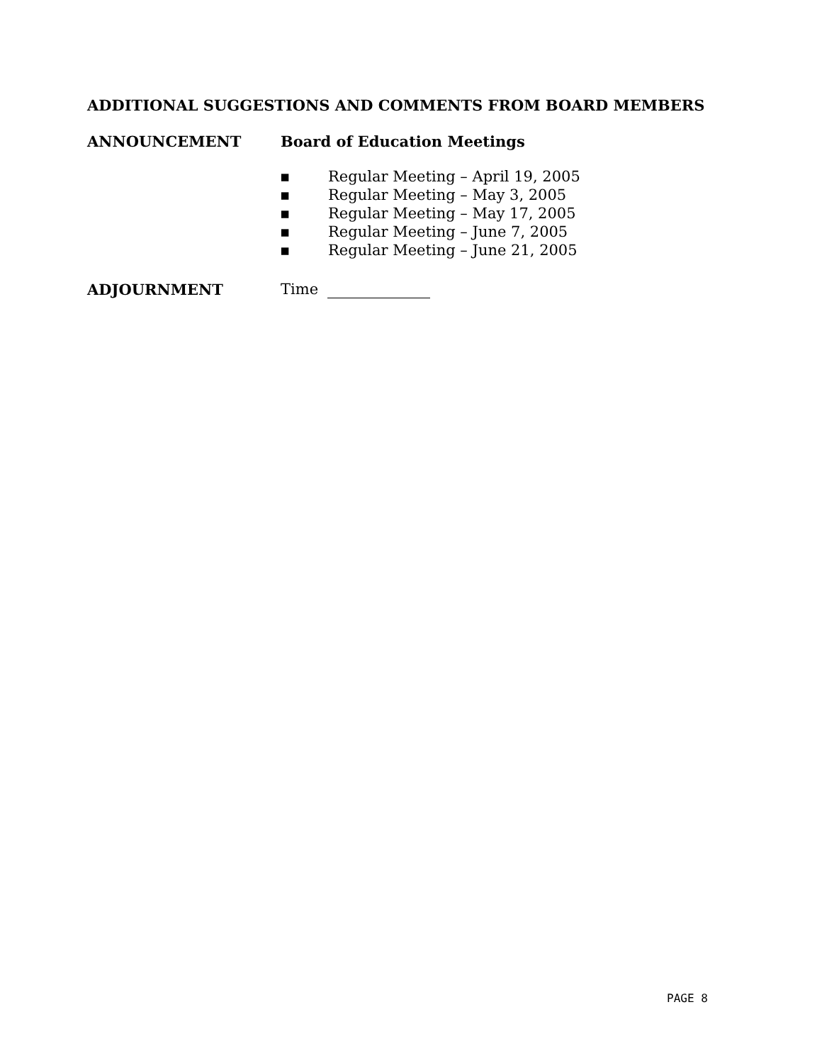ADDITIONAL SUGGESTIONS AND COMMENTS FROM BOARD MEMBERS
ANNOUNCEMENT Board of Education Meetings
▪ Regular Meeting – April 19, 2005
▪ Regular Meeting – May 3, 2005
▪ Regular Meeting – May 17, 2005
▪ Regular Meeting – June 7, 2005
▪ Regular Meeting – June 21, 2005
ADJOURNMENT Time
PAGE 8